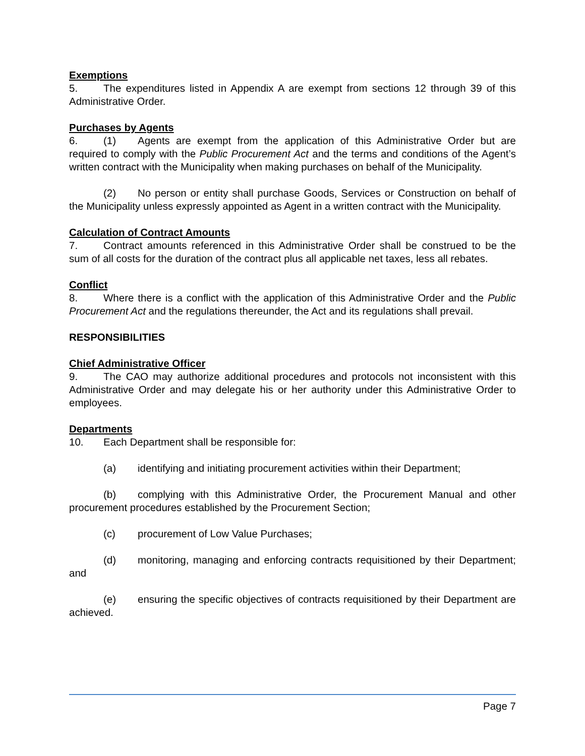Exemptions
5. The expenditures listed in Appendix A are exempt from sections 12 through 39 of this Administrative Order.
Purchases by Agents
6. (1) Agents are exempt from the application of this Administrative Order but are required to comply with the Public Procurement Act and the terms and conditions of the Agent’s written contract with the Municipality when making purchases on behalf of the Municipality.
(2) No person or entity shall purchase Goods, Services or Construction on behalf of the Municipality unless expressly appointed as Agent in a written contract with the Municipality.
Calculation of Contract Amounts
7. Contract amounts referenced in this Administrative Order shall be construed to be the sum of all costs for the duration of the contract plus all applicable net taxes, less all rebates.
Conflict
8. Where there is a conflict with the application of this Administrative Order and the Public Procurement Act and the regulations thereunder, the Act and its regulations shall prevail.
RESPONSIBILITIES
Chief Administrative Officer
9. The CAO may authorize additional procedures and protocols not inconsistent with this Administrative Order and may delegate his or her authority under this Administrative Order to employees.
Departments
10. Each Department shall be responsible for:
(a) identifying and initiating procurement activities within their Department;
(b) complying with this Administrative Order, the Procurement Manual and other procurement procedures established by the Procurement Section;
(c) procurement of Low Value Purchases;
(d) monitoring, managing and enforcing contracts requisitioned by their Department; and
(e) ensuring the specific objectives of contracts requisitioned by their Department are achieved.
Page 7